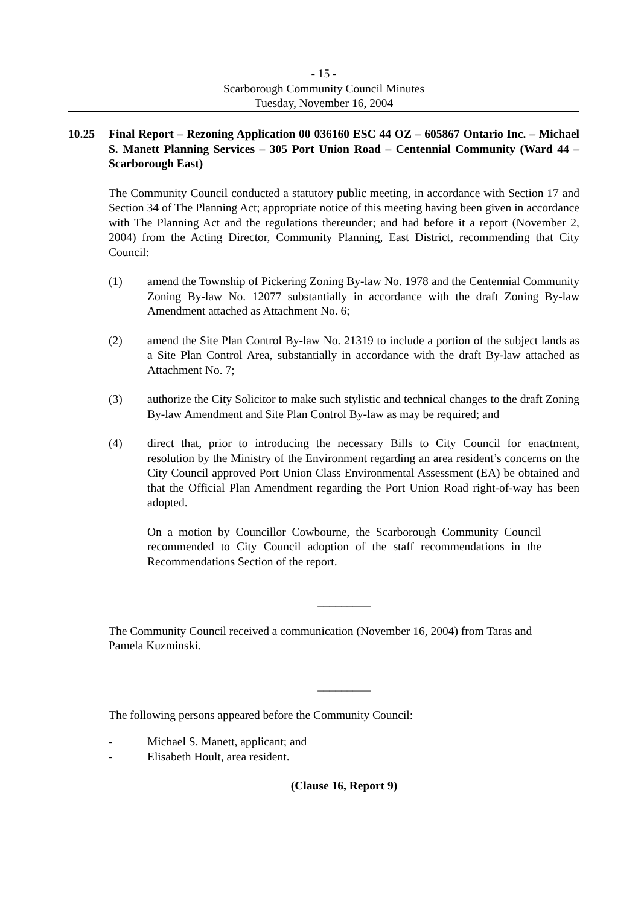- 15 -
Scarborough Community Council Minutes
Tuesday, November 16, 2004
10.25 Final Report – Rezoning Application 00 036160 ESC 44 OZ – 605867 Ontario Inc. – Michael S. Manett Planning Services – 305 Port Union Road – Centennial Community (Ward 44 – Scarborough East)
The Community Council conducted a statutory public meeting, in accordance with Section 17 and Section 34 of The Planning Act; appropriate notice of this meeting having been given in accordance with The Planning Act and the regulations thereunder; and had before it a report (November 2, 2004) from the Acting Director, Community Planning, East District, recommending that City Council:
(1) amend the Township of Pickering Zoning By-law No. 1978 and the Centennial Community Zoning By-law No. 12077 substantially in accordance with the draft Zoning By-law Amendment attached as Attachment No. 6;
(2) amend the Site Plan Control By-law No. 21319 to include a portion of the subject lands as a Site Plan Control Area, substantially in accordance with the draft By-law attached as Attachment No. 7;
(3) authorize the City Solicitor to make such stylistic and technical changes to the draft Zoning By-law Amendment and Site Plan Control By-law as may be required; and
(4) direct that, prior to introducing the necessary Bills to City Council for enactment, resolution by the Ministry of the Environment regarding an area resident’s concerns on the City Council approved Port Union Class Environmental Assessment (EA) be obtained and that the Official Plan Amendment regarding the Port Union Road right-of-way has been adopted.
On a motion by Councillor Cowbourne, the Scarborough Community Council recommended to City Council adoption of the staff recommendations in the Recommendations Section of the report.
_________
The Community Council received a communication (November 16, 2004) from Taras and Pamela Kuzminski.
_________
The following persons appeared before the Community Council:
- Michael S. Manett, applicant; and
- Elisabeth Hoult, area resident.
(Clause 16, Report 9)